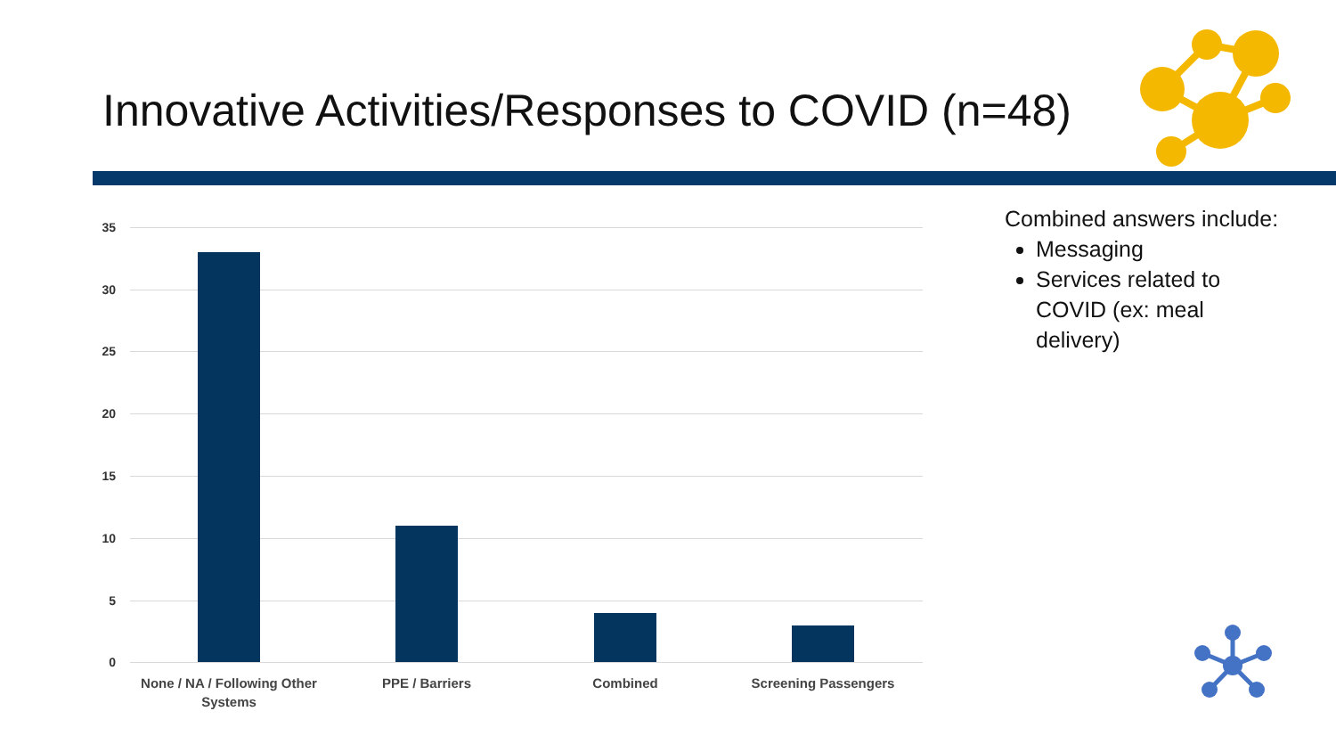Innovative Activities/Responses to COVID (n=48)
35
30
25
20
15
10
5
0
None / NA / Following Other Systems
PPE / Barriers Combined Screening Passengers
Combined answers include:
Messaging
Services related to COVID (ex: meal delivery)